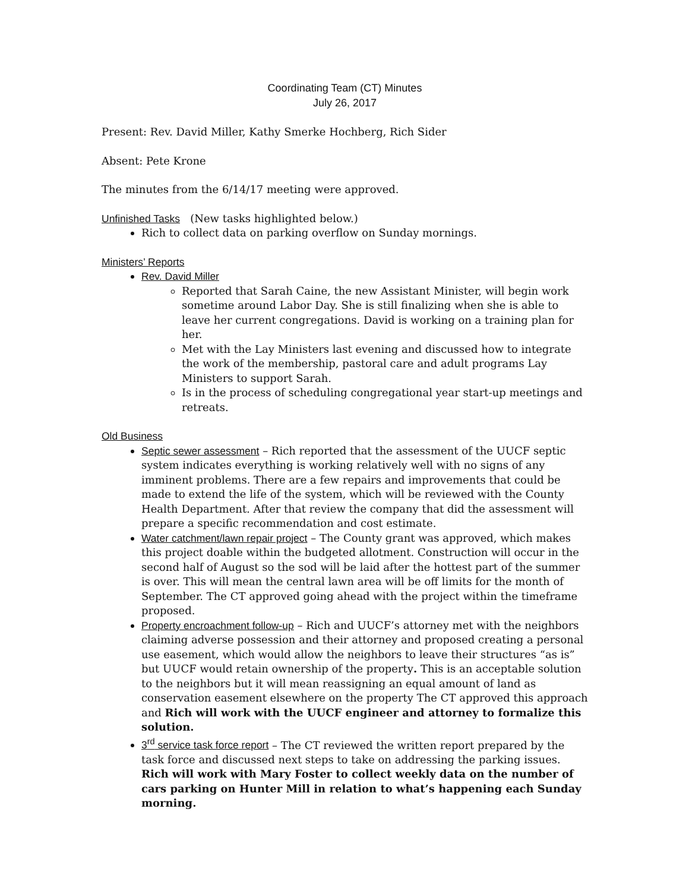Coordinating Team (CT) Minutes
July 26, 2017
Present: Rev. David Miller, Kathy Smerke Hochberg, Rich Sider
Absent: Pete Krone
The minutes from the 6/14/17 meeting were approved.
Unfinished Tasks (New tasks highlighted below.)
Rich to collect data on parking overflow on Sunday mornings.
Ministers’ Reports
Rev. David Miller
Reported that Sarah Caine, the new Assistant Minister, will begin work sometime around Labor Day. She is still finalizing when she is able to leave her current congregations. David is working on a training plan for her.
Met with the Lay Ministers last evening and discussed how to integrate the work of the membership, pastoral care and adult programs Lay Ministers to support Sarah.
Is in the process of scheduling congregational year start-up meetings and retreats.
Old Business
Septic sewer assessment – Rich reported that the assessment of the UUCF septic system indicates everything is working relatively well with no signs of any imminent problems. There are a few repairs and improvements that could be made to extend the life of the system, which will be reviewed with the County Health Department. After that review the company that did the assessment will prepare a specific recommendation and cost estimate.
Water catchment/lawn repair project – The County grant was approved, which makes this project doable within the budgeted allotment. Construction will occur in the second half of August so the sod will be laid after the hottest part of the summer is over. This will mean the central lawn area will be off limits for the month of September. The CT approved going ahead with the project within the timeframe proposed.
Property encroachment follow-up – Rich and UUCF’s attorney met with the neighbors claiming adverse possession and their attorney and proposed creating a personal use easement, which would allow the neighbors to leave their structures “as is” but UUCF would retain ownership of the property. This is an acceptable solution to the neighbors but it will mean reassigning an equal amount of land as conservation easement elsewhere on the property The CT approved this approach and Rich will work with the UUCF engineer and attorney to formalize this solution.
3<sup>rd</sup> service task force report – The CT reviewed the written report prepared by the task force and discussed next steps to take on addressing the parking issues. Rich will work with Mary Foster to collect weekly data on the number of cars parking on Hunter Mill in relation to what’s happening each Sunday morning.